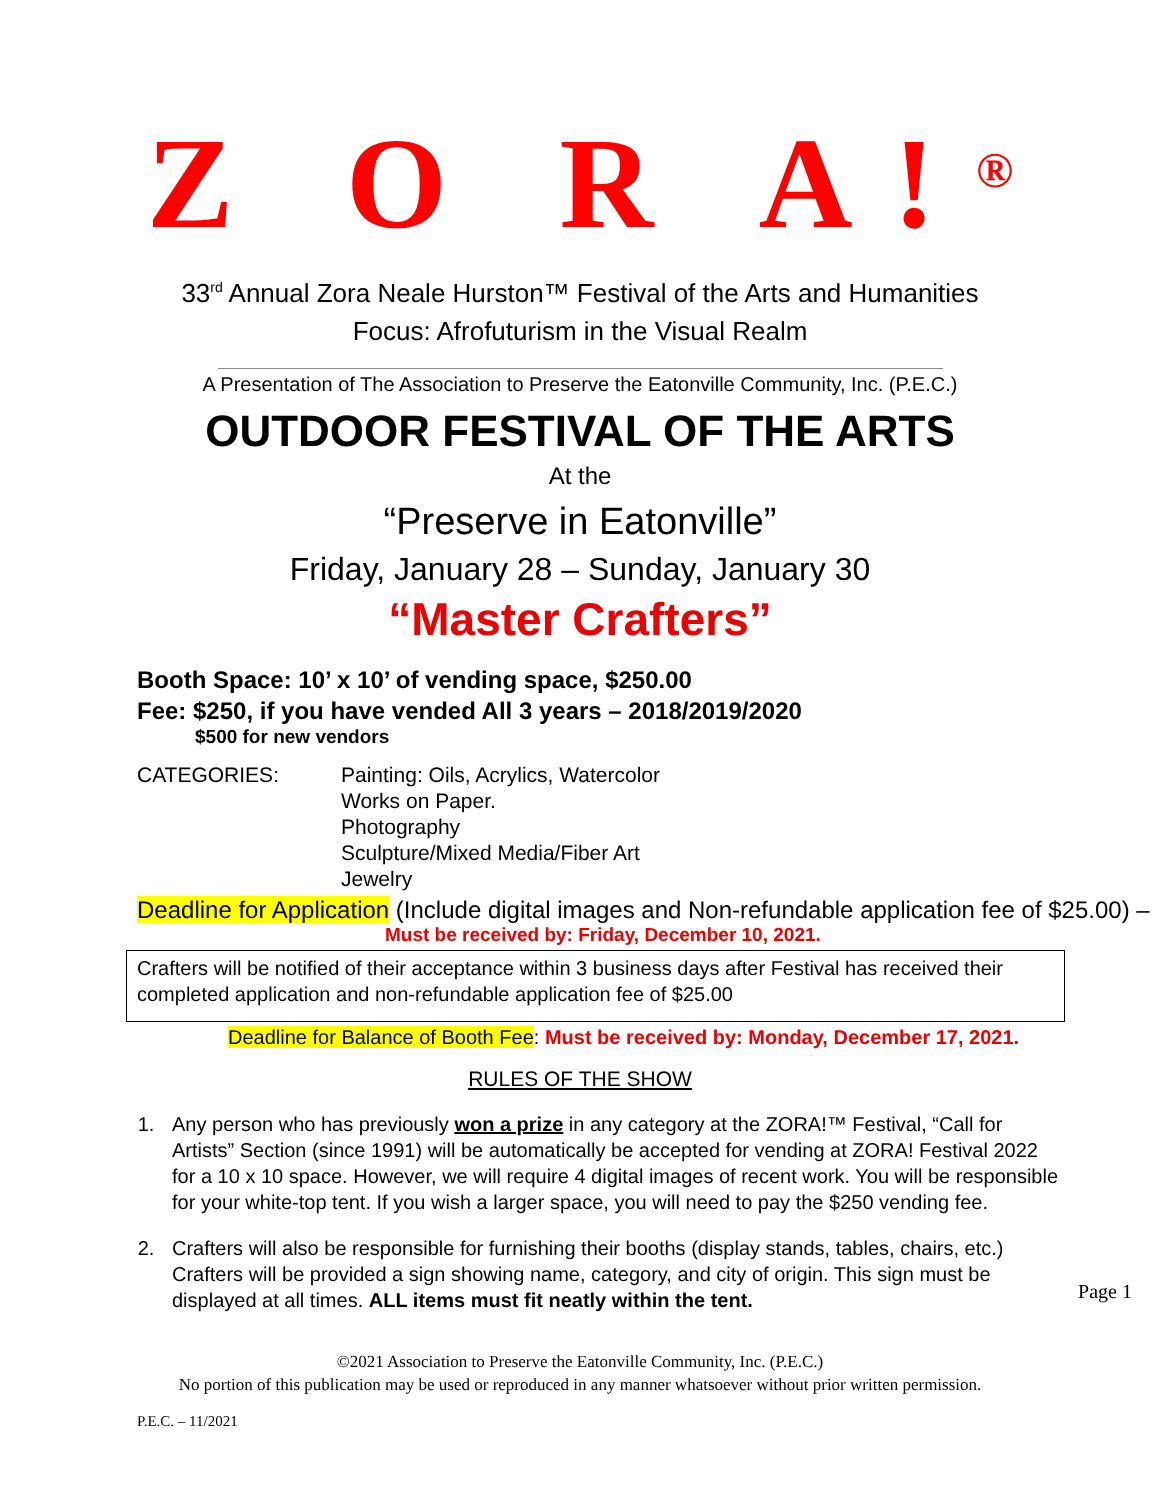Z O R A!<sup>®</sup>
33<sup>rd</sup> Annual Zora Neale Hurston™ Festival of the Arts and Humanities
Focus: Afrofuturism in the Visual Realm
A Presentation of The Association to Preserve the Eatonville Community, Inc. (P.E.C.)
OUTDOOR FESTIVAL OF THE ARTS
At the
“Preserve in Eatonville”
Friday, January 28 – Sunday, January 30
“Master Crafters”
Booth Space: 10’ x 10’ of vending space, $250.00
Fee: $250, if you have vended All 3 years – 2018/2019/2020
$500 for new vendors
CATEGORIES: Painting: Oils, Acrylics, Watercolor
Works on Paper.
Photography
Sculpture/Mixed Media/Fiber Art
Jewelry
Deadline for Application (Include digital images and Non-refundable application fee of $25.00) –
Must be received by: Friday, December 10, 2021.
Crafters will be notified of their acceptance within 3 business days after Festival has received their completed application and non-refundable application fee of $25.00
Deadline for Balance of Booth Fee: Must be received by: Monday, December 17, 2021.
RULES OF THE SHOW
1. Any person who has previously won a prize in any category at the ZORA!™ Festival, “Call for Artists” Section (since 1991) will be automatically be accepted for vending at ZORA! Festival 2022 for a 10 x 10 space. However, we will require 4 digital images of recent work. You will be responsible for your white-top tent. If you wish a larger space, you will need to pay the $250 vending fee.
2. Crafters will also be responsible for furnishing their booths (display stands, tables, chairs, etc.) Crafters will be provided a sign showing name, category, and city of origin. This sign must be displayed at all times. ALL items must fit neatly within the tent.
Page 1
©2021 Association to Preserve the Eatonville Community, Inc. (P.E.C.)
No portion of this publication may be used or reproduced in any manner whatsoever without prior written permission.
P.E.C. – 11/2021